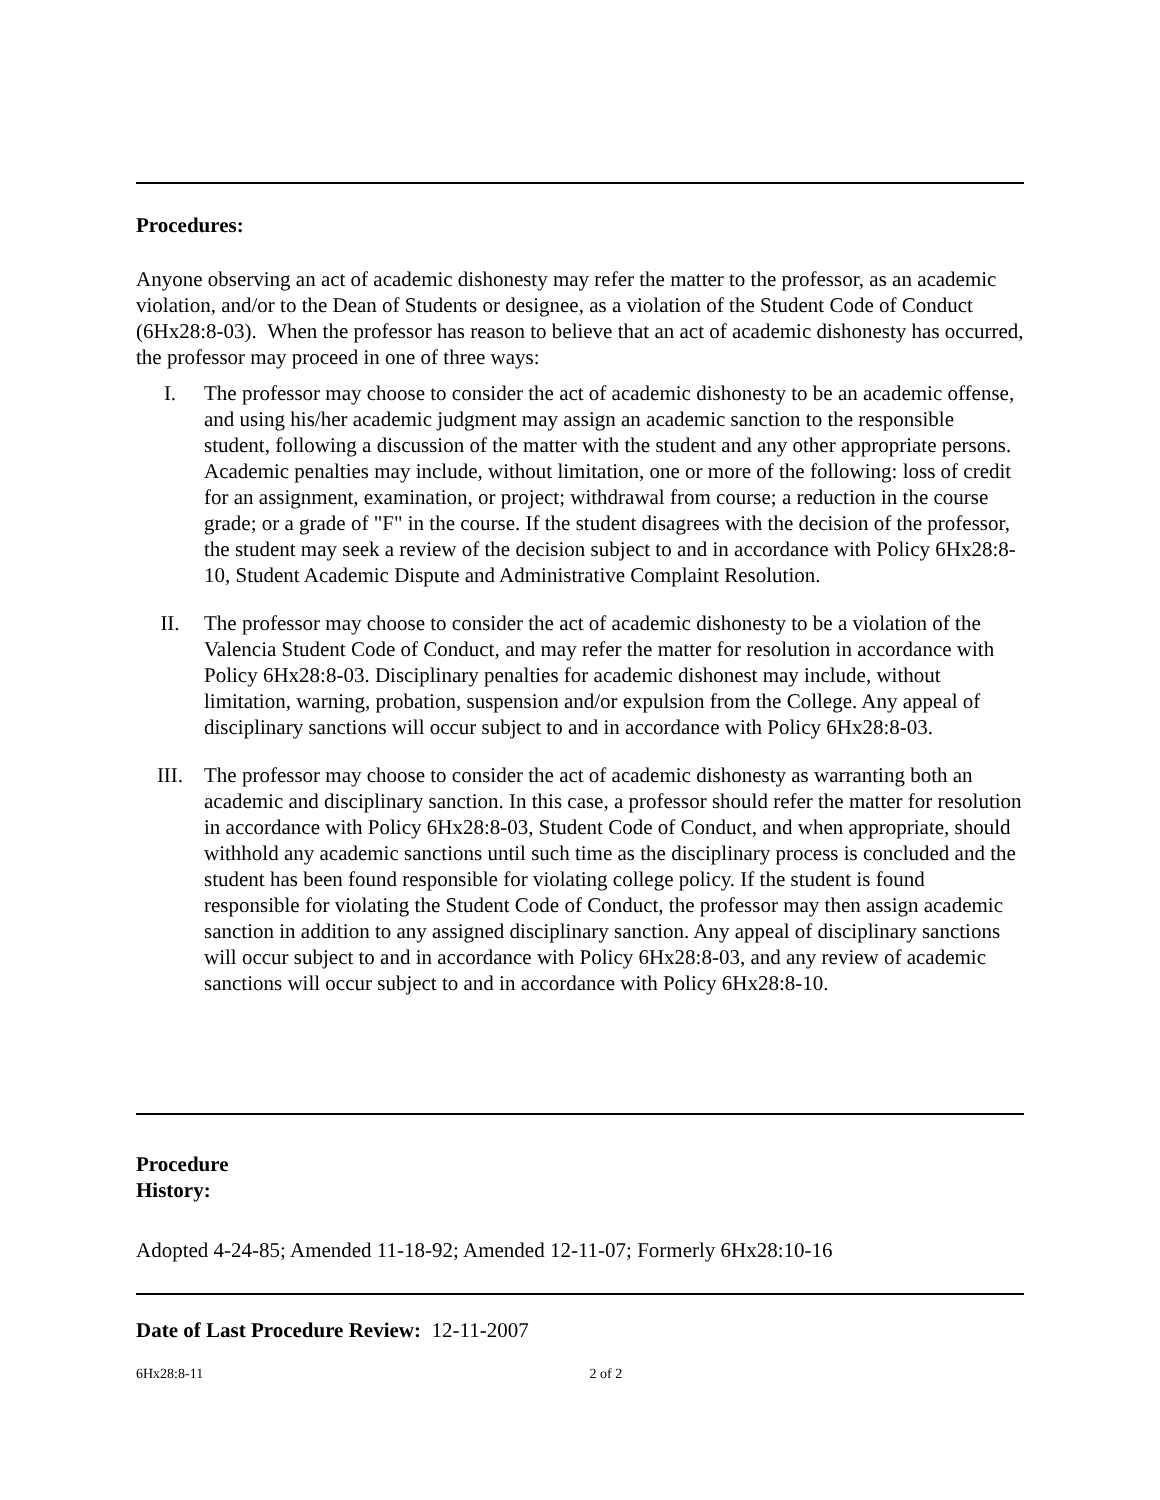Procedures:
Anyone observing an act of academic dishonesty may refer the matter to the professor, as an academic violation, and/or to the Dean of Students or designee, as a violation of the Student Code of Conduct (6Hx28:8-03). When the professor has reason to believe that an act of academic dishonesty has occurred, the professor may proceed in one of three ways:
I. The professor may choose to consider the act of academic dishonesty to be an academic offense, and using his/her academic judgment may assign an academic sanction to the responsible student, following a discussion of the matter with the student and any other appropriate persons. Academic penalties may include, without limitation, one or more of the following: loss of credit for an assignment, examination, or project; withdrawal from course; a reduction in the course grade; or a grade of "F" in the course. If the student disagrees with the decision of the professor, the student may seek a review of the decision subject to and in accordance with Policy 6Hx28:8-10, Student Academic Dispute and Administrative Complaint Resolution.
II. The professor may choose to consider the act of academic dishonesty to be a violation of the Valencia Student Code of Conduct, and may refer the matter for resolution in accordance with Policy 6Hx28:8-03. Disciplinary penalties for academic dishonest may include, without limitation, warning, probation, suspension and/or expulsion from the College. Any appeal of disciplinary sanctions will occur subject to and in accordance with Policy 6Hx28:8-03.
III. The professor may choose to consider the act of academic dishonesty as warranting both an academic and disciplinary sanction. In this case, a professor should refer the matter for resolution in accordance with Policy 6Hx28:8-03, Student Code of Conduct, and when appropriate, should withhold any academic sanctions until such time as the disciplinary process is concluded and the student has been found responsible for violating college policy. If the student is found responsible for violating the Student Code of Conduct, the professor may then assign academic sanction in addition to any assigned disciplinary sanction. Any appeal of disciplinary sanctions will occur subject to and in accordance with Policy 6Hx28:8-03, and any review of academic sanctions will occur subject to and in accordance with Policy 6Hx28:8-10.
Procedure
History:
Adopted 4-24-85; Amended 11-18-92; Amended 12-11-07; Formerly 6Hx28:10-16
Date of Last Procedure Review: 12-11-2007
6Hx28:8-11 2 of 2